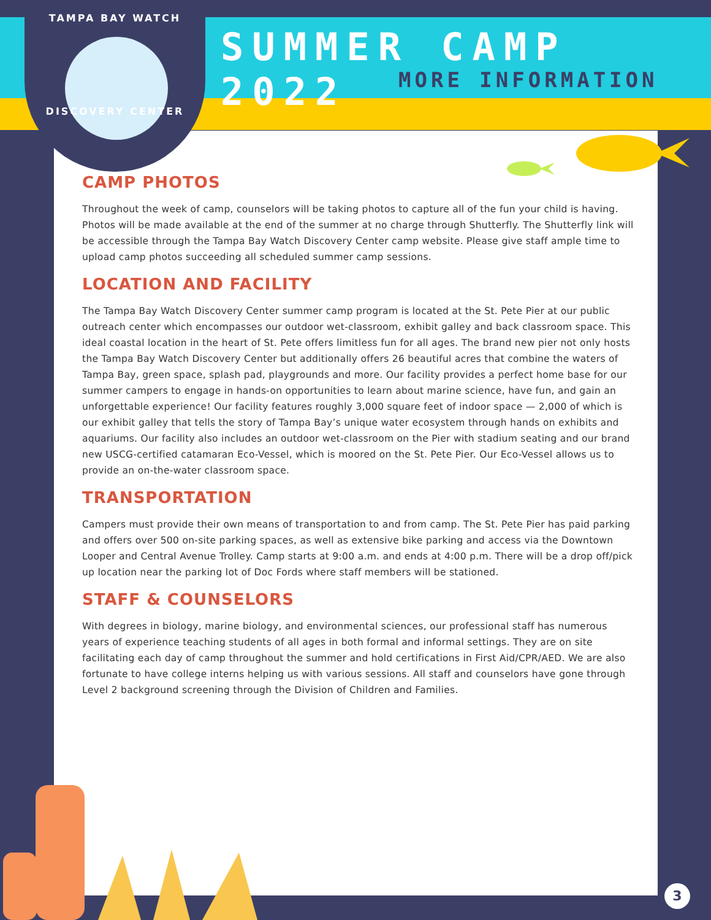TAMPA BAY WATCH
DISCOVERY CENTER
SUMMER CAMP 2022
MORE INFORMATION
CAMP PHOTOS
Throughout the week of camp, counselors will be taking photos to capture all of the fun your child is having. Photos will be made available at the end of the summer at no charge through Shutterfly. The Shutterfly link will be accessible through the Tampa Bay Watch Discovery Center camp website. Please give staff ample time to upload camp photos succeeding all scheduled summer camp sessions.
LOCATION AND FACILITY
The Tampa Bay Watch Discovery Center summer camp program is located at the St. Pete Pier at our public outreach center which encompasses our outdoor wet-classroom, exhibit galley and back classroom space. This ideal coastal location in the heart of St. Pete offers limitless fun for all ages. The brand new pier not only hosts the Tampa Bay Watch Discovery Center but additionally offers 26 beautiful acres that combine the waters of Tampa Bay, green space, splash pad, playgrounds and more. Our facility provides a perfect home base for our summer campers to engage in hands-on opportunities to learn about marine science, have fun, and gain an unforgettable experience! Our facility features roughly 3,000 square feet of indoor space — 2,000 of which is our exhibit galley that tells the story of Tampa Bay’s unique water ecosystem through hands on exhibits and aquariums. Our facility also includes an outdoor wet-classroom on the Pier with stadium seating and our brand new USCG-certified catamaran Eco-Vessel, which is moored on the St. Pete Pier. Our Eco-Vessel allows us to provide an on-the-water classroom space.
TRANSPORTATION
Campers must provide their own means of transportation to and from camp. The St. Pete Pier has paid parking and offers over 500 on-site parking spaces, as well as extensive bike parking and access via the Downtown Looper and Central Avenue Trolley. Camp starts at 9:00 a.m. and ends at 4:00 p.m. There will be a drop off/pick up location near the parking lot of Doc Fords where staff members will be stationed.
STAFF & COUNSELORS
With degrees in biology, marine biology, and environmental sciences, our professional staff has numerous years of experience teaching students of all ages in both formal and informal settings. They are on site facilitating each day of camp throughout the summer and hold certifications in First Aid/CPR/AED. We are also fortunate to have college interns helping us with various sessions. All staff and counselors have gone through Level 2 background screening through the Division of Children and Families.
3